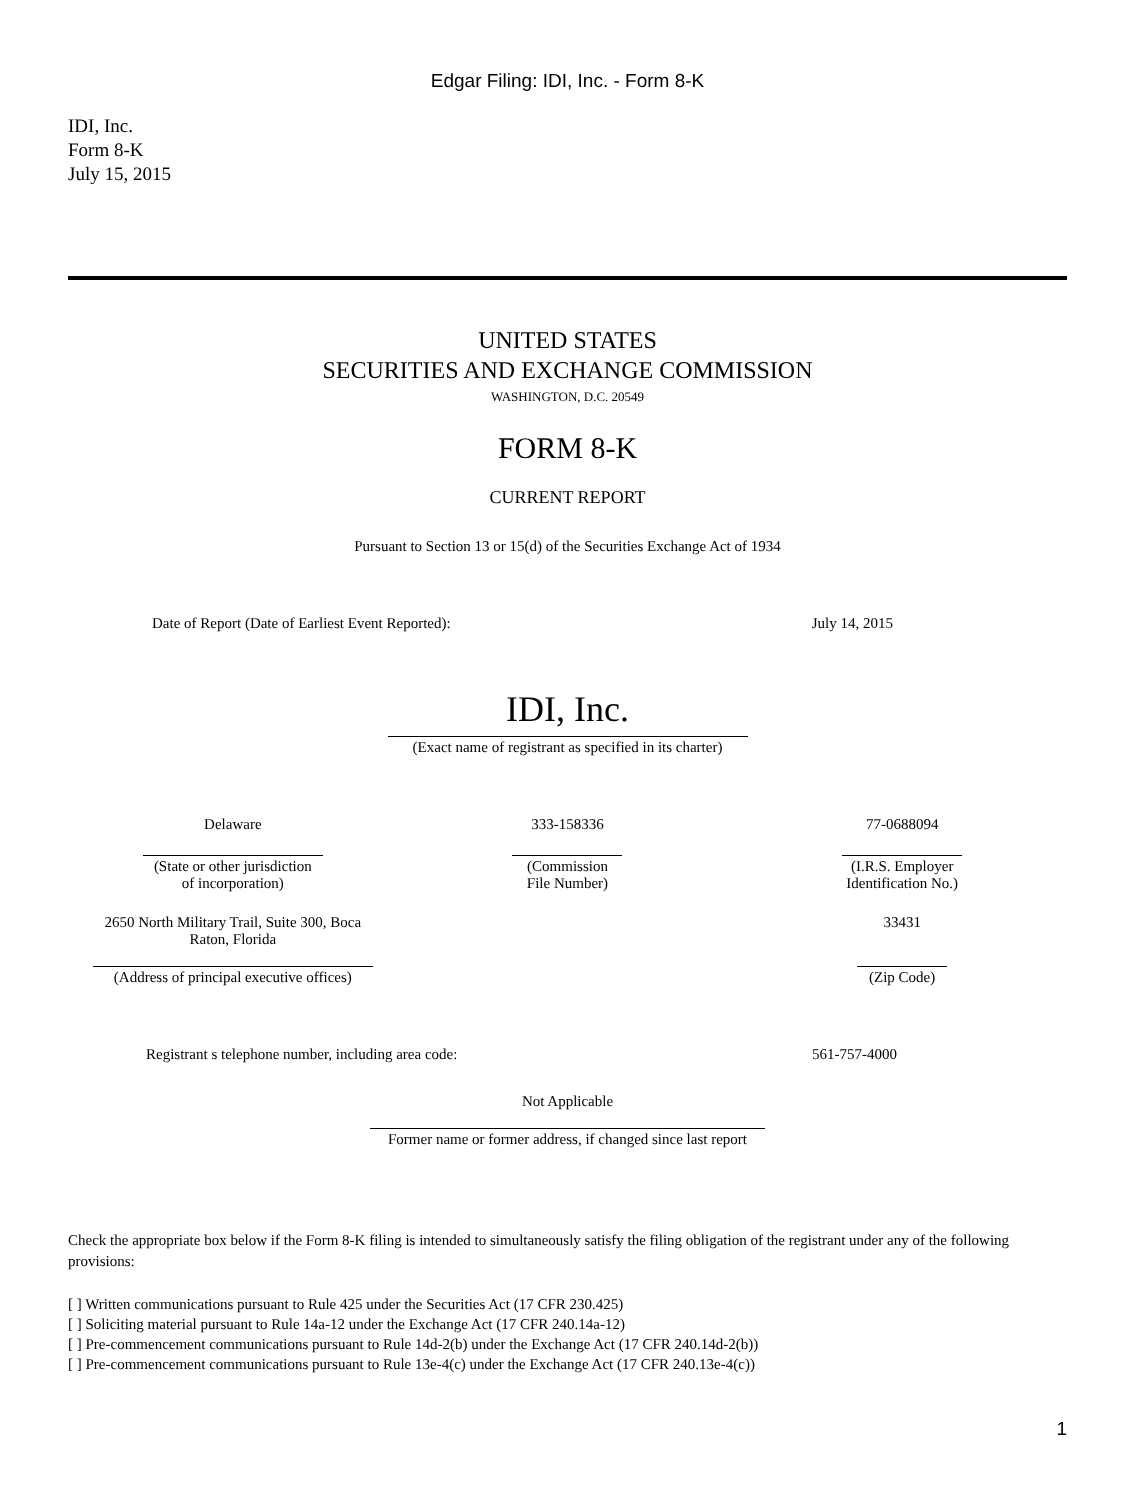Edgar Filing: IDI, Inc. - Form 8-K
IDI, Inc.
Form 8-K
July 15, 2015
UNITED STATES
SECURITIES AND EXCHANGE COMMISSION
WASHINGTON, D.C. 20549
FORM 8-K
CURRENT REPORT
Pursuant to Section 13 or 15(d) of the Securities Exchange Act of 1934
| Date of Report (Date of Earliest Event Reported): | July 14, 2015 |
IDI, Inc.
(Exact name of registrant as specified in its charter)
| Delaware | 333-158336 | 77-0688094 |
| (State or other jurisdiction of incorporation) | (Commission File Number) | (I.R.S. Employer Identification No.) |
| 2650 North Military Trail, Suite 300, Boca Raton, Florida | | 33431 |
| (Address of principal executive offices) | | (Zip Code) |
| Registrant s telephone number, including area code: | 561-757-4000 |
Not Applicable
Former name or former address, if changed since last report
Check the appropriate box below if the Form 8-K filing is intended to simultaneously satisfy the filing obligation of the registrant under any of the following provisions:
[ ] Written communications pursuant to Rule 425 under the Securities Act (17 CFR 230.425)
[ ] Soliciting material pursuant to Rule 14a-12 under the Exchange Act (17 CFR 240.14a-12)
[ ] Pre-commencement communications pursuant to Rule 14d-2(b) under the Exchange Act (17 CFR 240.14d-2(b))
[ ] Pre-commencement communications pursuant to Rule 13e-4(c) under the Exchange Act (17 CFR 240.13e-4(c))
1